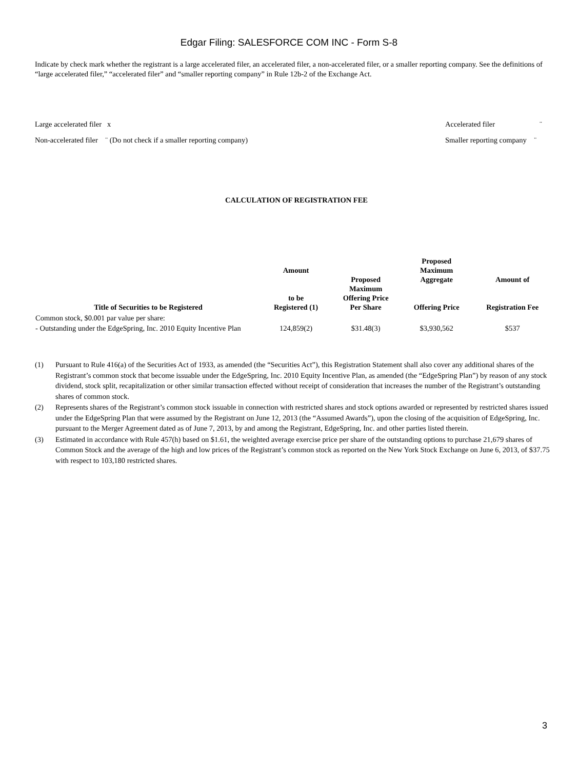Edgar Filing: SALESFORCE COM INC - Form S-8
Indicate by check mark whether the registrant is a large accelerated filer, an accelerated filer, a non-accelerated filer, or a smaller reporting company. See the definitions of “large accelerated filer,” “accelerated filer” and “smaller reporting company” in Rule 12b-2 of the Exchange Act.
Large accelerated filer x Accelerated filer ¨
Non-accelerated filer ¨ (Do not check if a smaller reporting company) Smaller reporting company ¨
CALCULATION OF REGISTRATION FEE
| Title of Securities to be Registered | Amount to be Registered (1) | Proposed Maximum Offering Price Per Share | Proposed Maximum Aggregate Offering Price | Amount of Registration Fee |
| --- | --- | --- | --- | --- |
| Common stock, $0.001 par value per share: - Outstanding under the EdgeSpring, Inc. 2010 Equity Incentive Plan | 124,859(2) | $31.48(3) | $3,930,562 | $537 |
(1) Pursuant to Rule 416(a) of the Securities Act of 1933, as amended (the “Securities Act”), this Registration Statement shall also cover any additional shares of the Registrant’s common stock that become issuable under the EdgeSpring, Inc. 2010 Equity Incentive Plan, as amended (the “EdgeSpring Plan”) by reason of any stock dividend, stock split, recapitalization or other similar transaction effected without receipt of consideration that increases the number of the Registrant’s outstanding shares of common stock.
(2) Represents shares of the Registrant’s common stock issuable in connection with restricted shares and stock options awarded or represented by restricted shares issued under the EdgeSpring Plan that were assumed by the Registrant on June 12, 2013 (the “Assumed Awards”), upon the closing of the acquisition of EdgeSpring, Inc. pursuant to the Merger Agreement dated as of June 7, 2013, by and among the Registrant, EdgeSpring, Inc. and other parties listed therein.
(3) Estimated in accordance with Rule 457(h) based on $1.61, the weighted average exercise price per share of the outstanding options to purchase 21,679 shares of Common Stock and the average of the high and low prices of the Registrant’s common stock as reported on the New York Stock Exchange on June 6, 2013, of $37.75 with respect to 103,180 restricted shares.
3